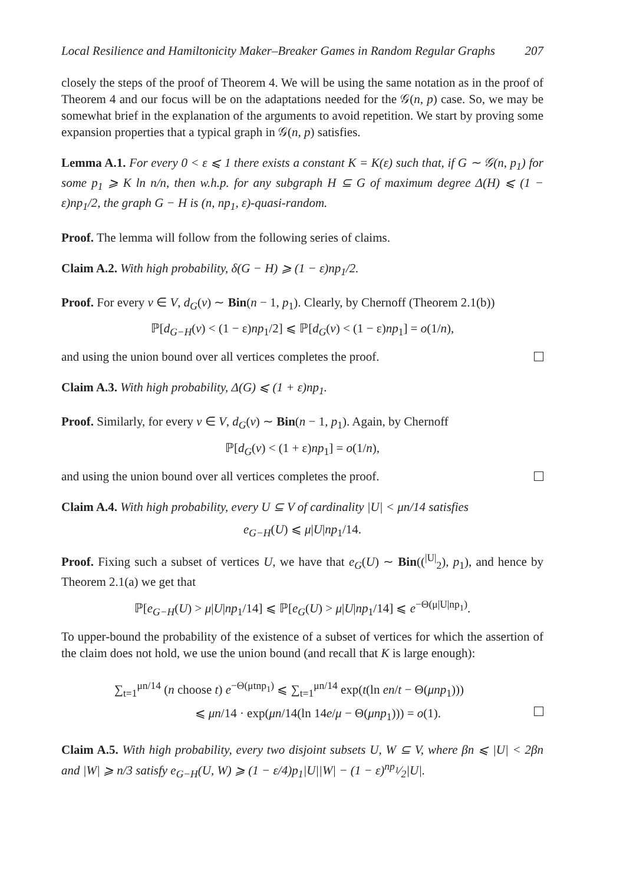Local Resilience and Hamiltonicity Maker–Breaker Games in Random Regular Graphs 207
closely the steps of the proof of Theorem 4. We will be using the same notation as in the proof of Theorem 4 and our focus will be on the adaptations needed for the 𝒢(n, p) case. So, we may be somewhat brief in the explanation of the arguments to avoid repetition. We start by proving some expansion properties that a typical graph in 𝒢(n, p) satisfies.
Lemma A.1. For every 0 < ε ⩽ 1 there exists a constant K = K(ε) such that, if G ∼ 𝒢(n, p<sub>1</sub>) for some p<sub>1</sub> ⩾ K ln n/n, then w.h.p. for any subgraph H ⊆ G of maximum degree Δ(H) ⩽ (1 − ε)np<sub>1</sub>/2, the graph G − H is (n, np<sub>1</sub>, ε)-quasi-random.
Proof. The lemma will follow from the following series of claims.
Claim A.2. With high probability, δ(G − H) ⩾ (1 − ε)np<sub>1</sub>/2.
Proof. For every v ∈ V, d<sub>G</sub>(v) ∼ Bin(n − 1, p<sub>1</sub>). Clearly, by Chernoff (Theorem 2.1(b))
ℙ[d<sub>G−H</sub>(v) < (1 − ε)np<sub>1</sub>/2] ⩽ ℙ[d<sub>G</sub>(v) < (1 − ε)np<sub>1</sub>] = o(1/n),
and using the union bound over all vertices completes the proof.
Claim A.3. With high probability, Δ(G) ⩽ (1 + ε)np<sub>1</sub>.
Proof. Similarly, for every v ∈ V, d<sub>G</sub>(v) ∼ Bin(n − 1, p<sub>1</sub>). Again, by Chernoff
ℙ[d<sub>G</sub>(v) < (1 + ε)np<sub>1</sub>] = o(1/n),
and using the union bound over all vertices completes the proof.
Claim A.4. With high probability, every U ⊆ V of cardinality |U| < μn/14 satisfies
e<sub>G−H</sub>(U) ⩽ μ|U|np<sub>1</sub>/14.
Proof. Fixing such a subset of vertices U, we have that e<sub>G</sub>(U) ∼ Bin((<sup>|U|</sup><sub>2</sub>), p<sub>1</sub>), and hence by Theorem 2.1(a) we get that
ℙ[e<sub>G−H</sub>(U) > μ|U|np<sub>1</sub>/14] ⩽ ℙ[e<sub>G</sub>(U) > μ|U|np<sub>1</sub>/14] ⩽ e<sup>−Θ(μ|U|np<sub>1</sub>)</sup>.
To upper-bound the probability of the existence of a subset of vertices for which the assertion of the claim does not hold, we use the union bound (and recall that K is large enough):
∑<sub>t=1</sub><sup>μn/14</sup> (n choose t) e<sup>−Θ(μtnp<sub>1</sub>)</sup> ⩽ ∑<sub>t=1</sub><sup>μn/14</sup> exp(t(ln en/t − Θ(μnp<sub>1</sub>)))
⩽ μn/14 · exp(μn/14(ln 14e/μ − Θ(μnp<sub>1</sub>))) = o(1).
Claim A.5. With high probability, every two disjoint subsets U, W ⊆ V, where βn ⩽ |U| < 2βn and |W| ⩾ n/3 satisfy e<sub>G−H</sub>(U, W) ⩾ (1 − ε/4)p<sub>1</sub>|U||W| − (1 − ε)np<sub>1</sub>⁄2|U|.